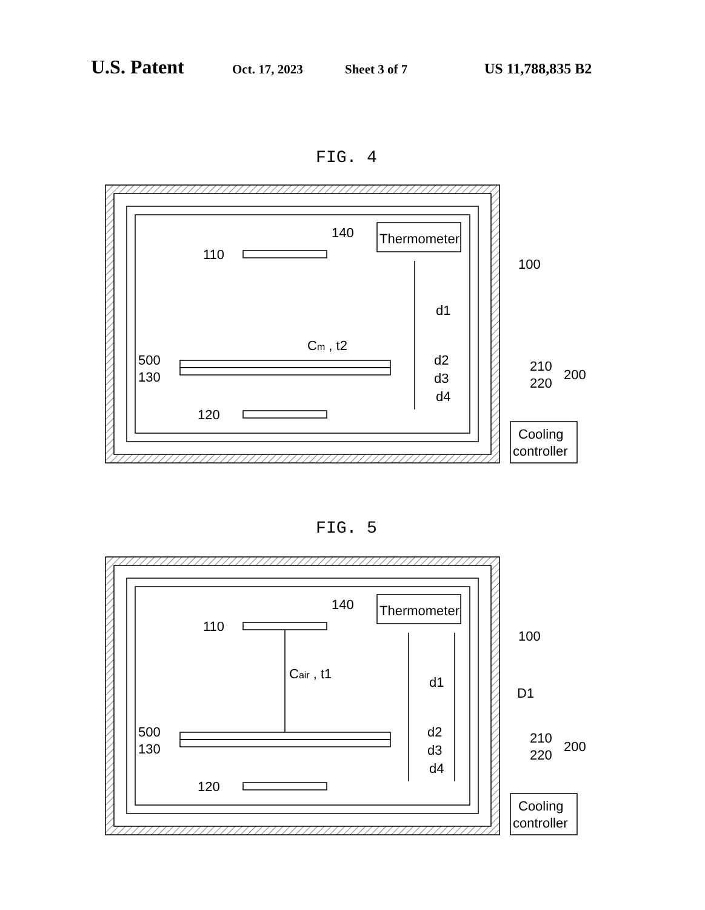U.S. Patent Oct. 17, 2023 Sheet 3 of 7 US 11,788,835 B2
FIG. 4
140
Thermometer
110
100
d1
Cm , t2
500
130
d2
d3
d4
210
220
200
120
Cooling
controller
FIG. 5
140
Thermometer
110
100
Cair , t1
d1
D1
500
130
d2
d3
d4
210
220
200
120
Cooling
controller